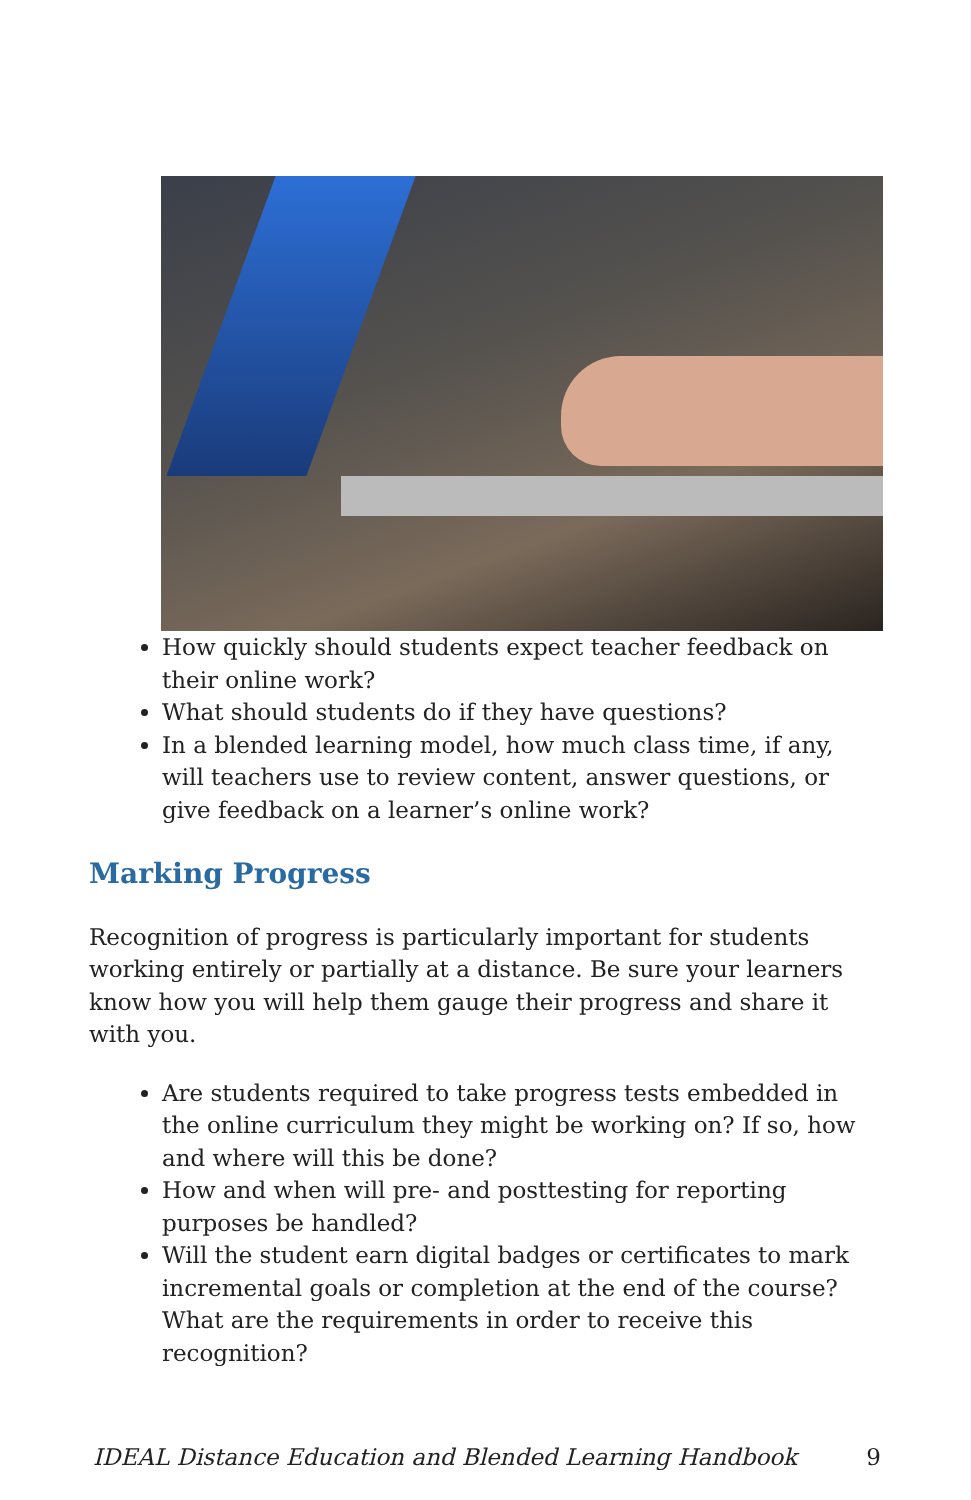How quickly should students expect teacher feedback on their online work?
What should students do if they have questions?
In a blended learning model, how much class time, if any, will teachers use to review content, answer questions, or give feedback on a learner’s online work?
Marking Progress
Recognition of progress is particularly important for students working entirely or partially at a distance. Be sure your learners know how you will help them gauge their progress and share it with you.
Are students required to take progress tests embedded in the online curriculum they might be working on? If so, how and where will this be done?
How and when will pre- and posttesting for reporting purposes be handled?
Will the student earn digital badges or certificates to mark incremental goals or completion at the end of the course? What are the requirements in order to receive this recognition?
IDEAL Distance Education and Blended Learning Handbook 9